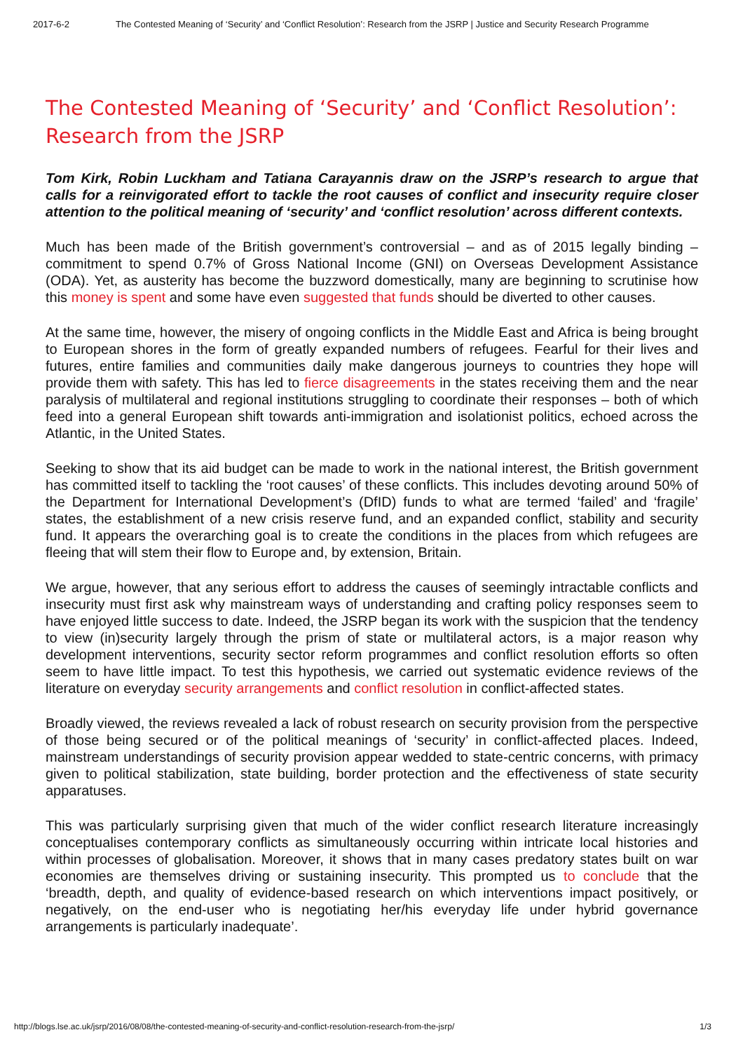2017-6-2 The Contested Meaning of ‘Security’ and ‘Conflict Resolution’: Research from the JSRP | Justice and Security Research Programme
The Contested Meaning of ‘Security’ and ‘Conflict Resolution’: Research from the JSRP
Tom Kirk, Robin Luckham and Tatiana Carayannis draw on the JSRP’s research to argue that calls for a reinvigorated effort to tackle the root causes of conflict and insecurity require closer attention to the political meaning of ‘security’ and ‘conflict resolution’ across different contexts.
Much has been made of the British government’s controversial – and as of 2015 legally binding – commitment to spend 0.7% of Gross National Income (GNI) on Overseas Development Assistance (ODA). Yet, as austerity has become the buzzword domestically, many are beginning to scrutinise how this money is spent and some have even suggested that funds should be diverted to other causes.
At the same time, however, the misery of ongoing conflicts in the Middle East and Africa is being brought to European shores in the form of greatly expanded numbers of refugees. Fearful for their lives and futures, entire families and communities daily make dangerous journeys to countries they hope will provide them with safety. This has led to fierce disagreements in the states receiving them and the near paralysis of multilateral and regional institutions struggling to coordinate their responses – both of which feed into a general European shift towards anti-immigration and isolationist politics, echoed across the Atlantic, in the United States.
Seeking to show that its aid budget can be made to work in the national interest, the British government has committed itself to tackling the ‘root causes’ of these conflicts. This includes devoting around 50% of the Department for International Development’s (DfID) funds to what are termed ‘failed’ and ‘fragile’ states, the establishment of a new crisis reserve fund, and an expanded conflict, stability and security fund. It appears the overarching goal is to create the conditions in the places from which refugees are fleeing that will stem their flow to Europe and, by extension, Britain.
We argue, however, that any serious effort to address the causes of seemingly intractable conflicts and insecurity must first ask why mainstream ways of understanding and crafting policy responses seem to have enjoyed little success to date. Indeed, the JSRP began its work with the suspicion that the tendency to view (in)security largely through the prism of state or multilateral actors, is a major reason why development interventions, security sector reform programmes and conflict resolution efforts so often seem to have little impact. To test this hypothesis, we carried out systematic evidence reviews of the literature on everyday security arrangements and conflict resolution in conflict-affected states.
Broadly viewed, the reviews revealed a lack of robust research on security provision from the perspective of those being secured or of the political meanings of ‘security’ in conflict-affected places. Indeed, mainstream understandings of security provision appear wedded to state-centric concerns, with primacy given to political stabilization, state building, border protection and the effectiveness of state security apparatuses.
This was particularly surprising given that much of the wider conflict research literature increasingly conceptualises contemporary conflicts as simultaneously occurring within intricate local histories and within processes of globalisation. Moreover, it shows that in many cases predatory states built on war economies are themselves driving or sustaining insecurity. This prompted us to conclude that the ‘breadth, depth, and quality of evidence-based research on which interventions impact positively, or negatively, on the end-user who is negotiating her/his everyday life under hybrid governance arrangements is particularly inadequate’.
http://blogs.lse.ac.uk/jsrp/2016/08/08/the-contested-meaning-of-security-and-conflict-resolution-research-from-the-jsrp/ 1/3